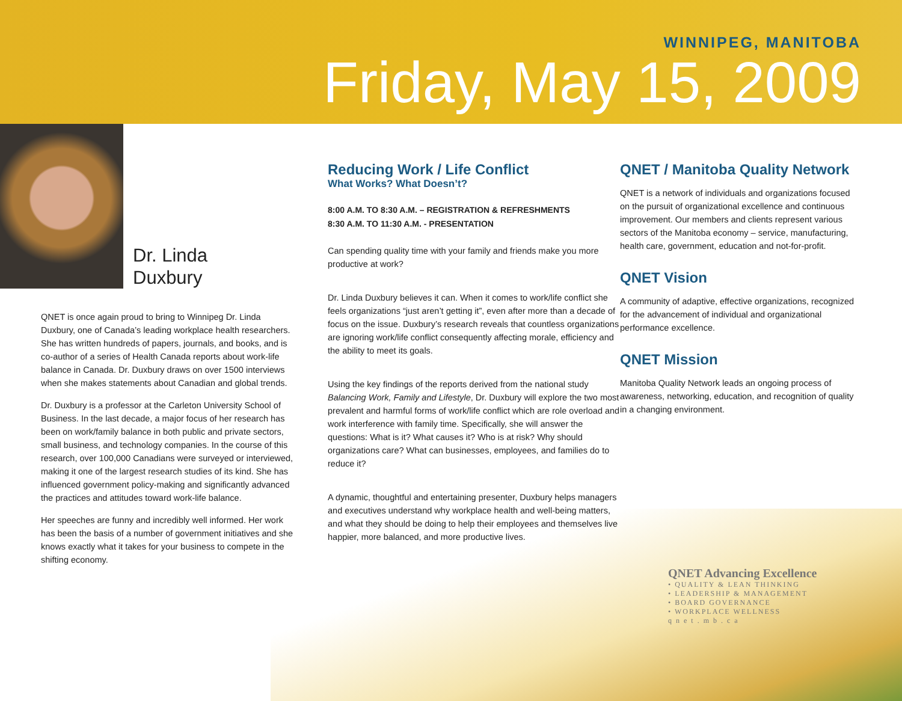WINNIPEG, MANITOBA
Friday, May 15, 2009
Dr. Linda
Duxbury
QNET is once again proud to bring to Winnipeg Dr. Linda Duxbury, one of Canada’s leading workplace health researchers. She has written hundreds of papers, journals, and books, and is co-author of a series of Health Canada reports about work-life balance in Canada. Dr. Duxbury draws on over 1500 interviews when she makes statements about Canadian and global trends.
Dr. Duxbury is a professor at the Carleton University School of Business. In the last decade, a major focus of her research has been on work/family balance in both public and private sectors, small business, and technology companies. In the course of this research, over 100,000 Canadians were surveyed or interviewed, making it one of the largest research studies of its kind. She has influenced government policy-making and significantly advanced the practices and attitudes toward work-life balance.
Her speeches are funny and incredibly well informed. Her work has been the basis of a number of government initiatives and she knows exactly what it takes for your business to compete in the shifting economy.
Reducing Work / Life Conflict
What Works? What Doesn’t?
8:00 A.M. TO 8:30 A.M. – REGISTRATION & REFRESHMENTS
8:30 A.M. TO 11:30 A.M. - PRESENTATION
Can spending quality time with your family and friends make you more productive at work?
Dr. Linda Duxbury believes it can. When it comes to work/life conflict she feels organizations “just aren’t getting it”, even after more than a decade of focus on the issue. Duxbury’s research reveals that countless organizations are ignoring work/life conflict consequently affecting morale, efficiency and the ability to meet its goals.
Using the key findings of the reports derived from the national study Balancing Work, Family and Lifestyle, Dr. Duxbury will explore the two most prevalent and harmful forms of work/life conflict which are role overload and work interference with family time. Specifically, she will answer the questions: What is it? What causes it? Who is at risk? Why should organizations care? What can businesses, employees, and families do to reduce it?
A dynamic, thoughtful and entertaining presenter, Duxbury helps managers and executives understand why workplace health and well-being matters, and what they should be doing to help their employees and themselves live happier, more balanced, and more productive lives.
QNET / Manitoba Quality Network
QNET is a network of individuals and organizations focused on the pursuit of organizational excellence and continuous improvement. Our members and clients represent various sectors of the Manitoba economy – service, manufacturing, health care, government, education and not-for-profit.
QNET Vision
A community of adaptive, effective organizations, recognized for the advancement of individual and organizational performance excellence.
QNET Mission
Manitoba Quality Network leads an ongoing process of awareness, networking, education, and recognition of quality in a changing environment.
QNET Advancing Excellence
• QUALITY & LEAN THINKING
• LEADERSHIP & MANAGEMENT
• BOARD GOVERNANCE
• WORKPLACE WELLNESS
q n e t . m b . c a